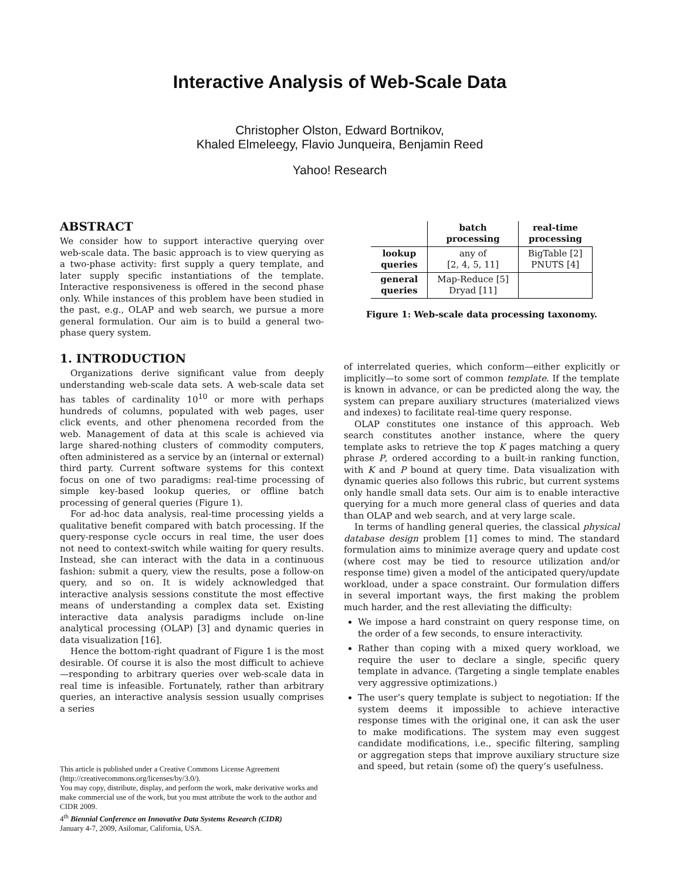Interactive Analysis of Web-Scale Data
Christopher Olston, Edward Bortnikov,
Khaled Elmeleegy, Flavio Junqueira, Benjamin Reed
Yahoo! Research
ABSTRACT
We consider how to support interactive querying over web-scale data. The basic approach is to view querying as a two-phase activity: first supply a query template, and later supply specific instantiations of the template. Interactive responsiveness is offered in the second phase only. While instances of this problem have been studied in the past, e.g., OLAP and web search, we pursue a more general formulation. Our aim is to build a general two-phase query system.
1. INTRODUCTION
Organizations derive significant value from deeply understanding web-scale data sets. A web-scale data set has tables of cardinality 10<sup>10</sup> or more with perhaps hundreds of columns, populated with web pages, user click events, and other phenomena recorded from the web. Management of data at this scale is achieved via large shared-nothing clusters of commodity computers, often administered as a service by an (internal or external) third party. Current software systems for this context focus on one of two paradigms: real-time processing of simple key-based lookup queries, or offline batch processing of general queries (Figure 1).
For ad-hoc data analysis, real-time processing yields a qualitative benefit compared with batch processing. If the query-response cycle occurs in real time, the user does not need to context-switch while waiting for query results. Instead, she can interact with the data in a continuous fashion: submit a query, view the results, pose a follow-on query, and so on. It is widely acknowledged that interactive analysis sessions constitute the most effective means of understanding a complex data set. Existing interactive data analysis paradigms include on-line analytical processing (OLAP) [3] and dynamic queries in data visualization [16].
Hence the bottom-right quadrant of Figure 1 is the most desirable. Of course it is also the most difficult to achieve—responding to arbitrary queries over web-scale data in real time is infeasible. Fortunately, rather than arbitrary queries, an interactive analysis session usually comprises a series
This article is published under a Creative Commons License Agreement (http://creativecommons.org/licenses/by/3.0/).
You may copy, distribute, display, and perform the work, make derivative works and make commercial use of the work, but you must attribute the work to the author and CIDR 2009.
4<sup>th</sup> Biennial Conference on Innovative Data Systems Research (CIDR)
January 4-7, 2009, Asilomar, California, USA.
| | batch processing | real-time processing |
| --- | --- | --- |
| lookup queries | any of [2, 4, 5, 11] | BigTable [2] PNUTS [4] |
| general queries | Map-Reduce [5] Dryad [11] | |
Figure 1: Web-scale data processing taxonomy.
of interrelated queries, which conform—either explicitly or implicitly—to some sort of common template. If the template is known in advance, or can be predicted along the way, the system can prepare auxiliary structures (materialized views and indexes) to facilitate real-time query response.
OLAP constitutes one instance of this approach. Web search constitutes another instance, where the query template asks to retrieve the top K pages matching a query phrase P, ordered according to a built-in ranking function, with K and P bound at query time. Data visualization with dynamic queries also follows this rubric, but current systems only handle small data sets. Our aim is to enable interactive querying for a much more general class of queries and data than OLAP and web search, and at very large scale.
In terms of handling general queries, the classical physical database design problem [1] comes to mind. The standard formulation aims to minimize average query and update cost (where cost may be tied to resource utilization and/or response time) given a model of the anticipated query/update workload, under a space constraint. Our formulation differs in several important ways, the first making the problem much harder, and the rest alleviating the difficulty:
We impose a hard constraint on query response time, on the order of a few seconds, to ensure interactivity.
Rather than coping with a mixed query workload, we require the user to declare a single, specific query template in advance. (Targeting a single template enables very aggressive optimizations.)
The user’s query template is subject to negotiation: If the system deems it impossible to achieve interactive response times with the original one, it can ask the user to make modifications. The system may even suggest candidate modifications, i.e., specific filtering, sampling or aggregation steps that improve auxiliary structure size and speed, but retain (some of) the query’s usefulness.